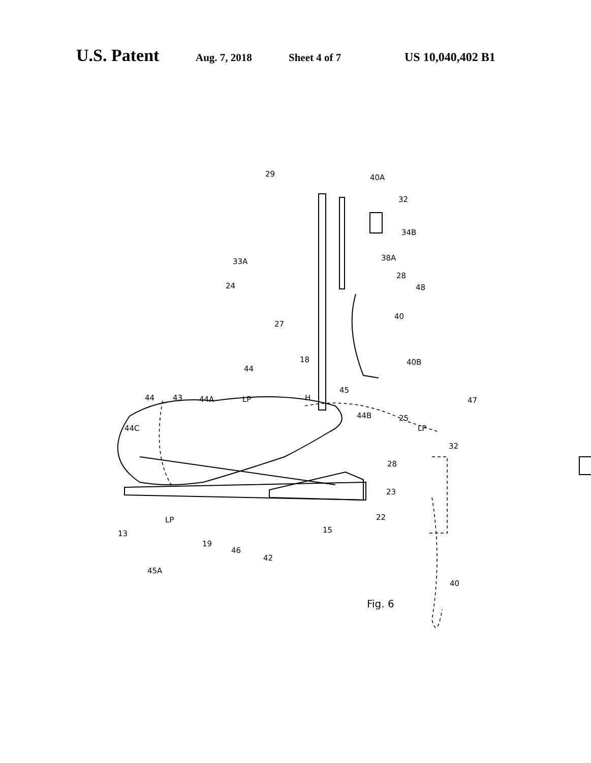U.S. Patent Aug. 7, 2018 Sheet 4 of 7 US 10,040,402 B1
29 40A
32
34B
33A 38A
28
24 48
27
40
18
44
40B
45
44 43 44A LP H 47
44B 25
LP 44C
32
28
23
22 LP
13 15
19
46
42
45A
40
Fig. 6